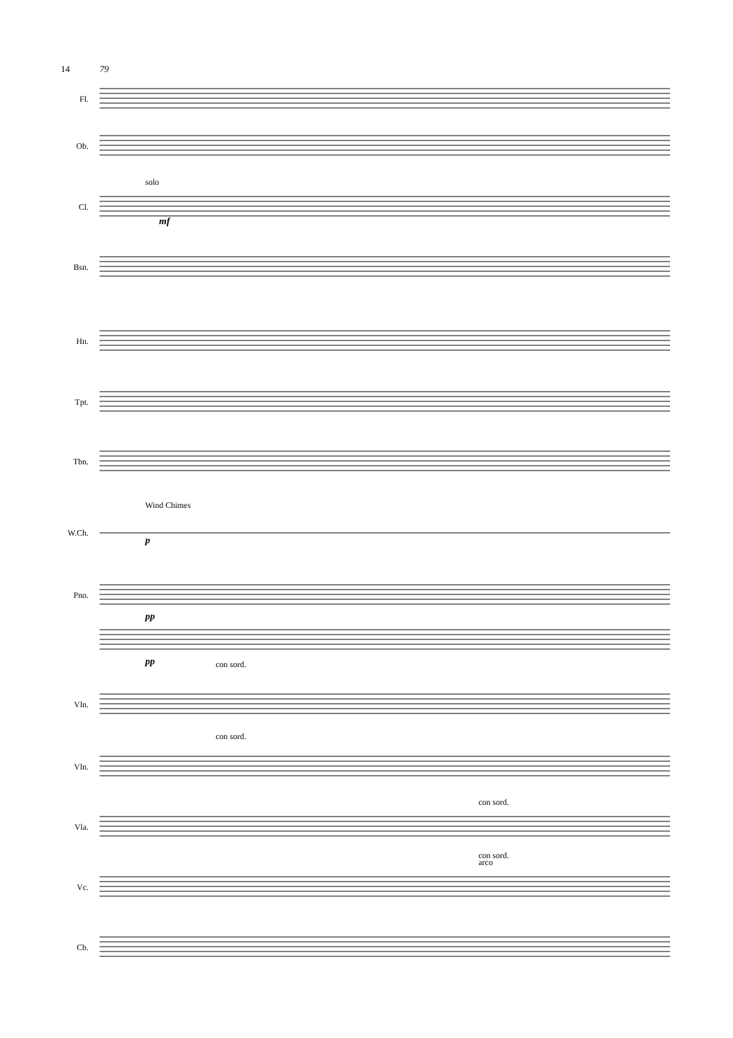14 79
Fl.
Ob.
Cl.
solo
mf
Bsn.
Hn.
Tpt.
Tbn.
W.Ch.
Wind Chimes
p
Pno.
pp
pp
Vln.
con sord.
Vln.
con sord.
Vla.
con sord.
Vc.
con sord.
arco
Cb.